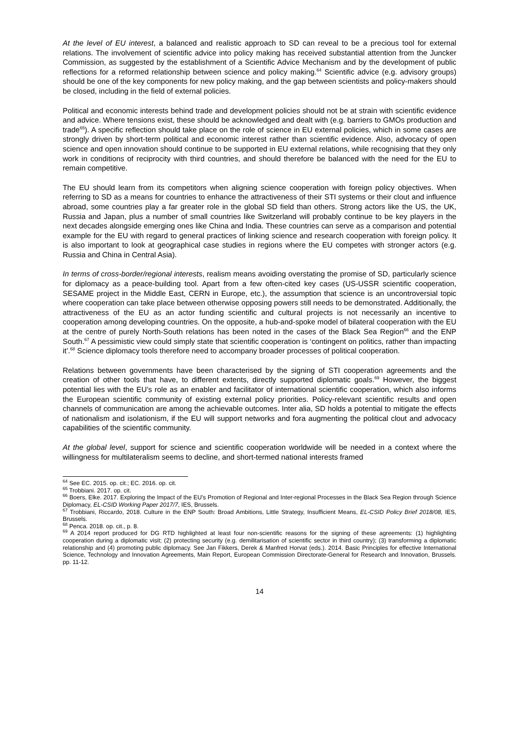At the level of EU interest, a balanced and realistic approach to SD can reveal to be a precious tool for external relations. The involvement of scientific advice into policy making has received substantial attention from the Juncker Commission, as suggested by the establishment of a Scientific Advice Mechanism and by the development of public reflections for a reformed relationship between science and policy making.<sup>64</sup> Scientific advice (e.g. advisory groups) should be one of the key components for new policy making, and the gap between scientists and policy-makers should be closed, including in the field of external policies.
Political and economic interests behind trade and development policies should not be at strain with scientific evidence and advice. Where tensions exist, these should be acknowledged and dealt with (e.g. barriers to GMOs production and trade<sup>65</sup>). A specific reflection should take place on the role of science in EU external policies, which in some cases are strongly driven by short-term political and economic interest rather than scientific evidence. Also, advocacy of open science and open innovation should continue to be supported in EU external relations, while recognising that they only work in conditions of reciprocity with third countries, and should therefore be balanced with the need for the EU to remain competitive.
The EU should learn from its competitors when aligning science cooperation with foreign policy objectives. When referring to SD as a means for countries to enhance the attractiveness of their STI systems or their clout and influence abroad, some countries play a far greater role in the global SD field than others. Strong actors like the US, the UK, Russia and Japan, plus a number of small countries like Switzerland will probably continue to be key players in the next decades alongside emerging ones like China and India. These countries can serve as a comparison and potential example for the EU with regard to general practices of linking science and research cooperation with foreign policy. It is also important to look at geographical case studies in regions where the EU competes with stronger actors (e.g. Russia and China in Central Asia).
In terms of cross-border/regional interests, realism means avoiding overstating the promise of SD, particularly science for diplomacy as a peace-building tool. Apart from a few often-cited key cases (US-USSR scientific cooperation, SESAME project in the Middle East, CERN in Europe, etc.), the assumption that science is an uncontroversial topic where cooperation can take place between otherwise opposing powers still needs to be demonstrated. Additionally, the attractiveness of the EU as an actor funding scientific and cultural projects is not necessarily an incentive to cooperation among developing countries. On the opposite, a hub-and-spoke model of bilateral cooperation with the EU at the centre of purely North-South relations has been noted in the cases of the Black Sea Region<sup>66</sup> and the ENP South.<sup>67</sup> A pessimistic view could simply state that scientific cooperation is ‘contingent on politics, rather than impacting it’.<sup>68</sup> Science diplomacy tools therefore need to accompany broader processes of political cooperation.
Relations between governments have been characterised by the signing of STI cooperation agreements and the creation of other tools that have, to different extents, directly supported diplomatic goals.<sup>69</sup> However, the biggest potential lies with the EU’s role as an enabler and facilitator of international scientific cooperation, which also informs the European scientific community of existing external policy priorities. Policy-relevant scientific results and open channels of communication are among the achievable outcomes. Inter alia, SD holds a potential to mitigate the effects of nationalism and isolationism, if the EU will support networks and fora augmenting the political clout and advocacy capabilities of the scientific community.
At the global level, support for science and scientific cooperation worldwide will be needed in a context where the willingness for multilateralism seems to decline, and short-termed national interests framed
<sup>64</sup> See EC. 2015. op. cit.; EC. 2016. op. cit.
<sup>65</sup> Trobbiani. 2017. op. cit.
<sup>66</sup> Boers, Elke. 2017. Exploring the Impact of the EU's Promotion of Regional and Inter-regional Processes in the Black Sea Region through Science Diplomacy, EL-CSID Working Paper 2017/7, IES, Brussels.
<sup>67</sup> Trobbiani, Riccardo, 2018. Culture in the ENP South: Broad Ambitions, Little Strategy, Insufficient Means, EL-CSID Policy Brief 2018/08, IES, Brussels.
<sup>68</sup> Penca. 2018. op. cit., p. 8.
<sup>69</sup> A 2014 report produced for DG RTD highlighted at least four non-scientific reasons for the signing of these agreements: (1) highlighting cooperation during a diplomatic visit; (2) protecting security (e.g. demilitarisation of scientific sector in third country); (3) transforming a diplomatic relationship and (4) promoting public diplomacy. See Jan Fikkers, Derek & Manfred Horvat (eds.). 2014. Basic Principles for effective International Science, Technology and Innovation Agreements, Main Report, European Commission Directorate-General for Research and Innovation, Brussels. pp. 11-12.
14